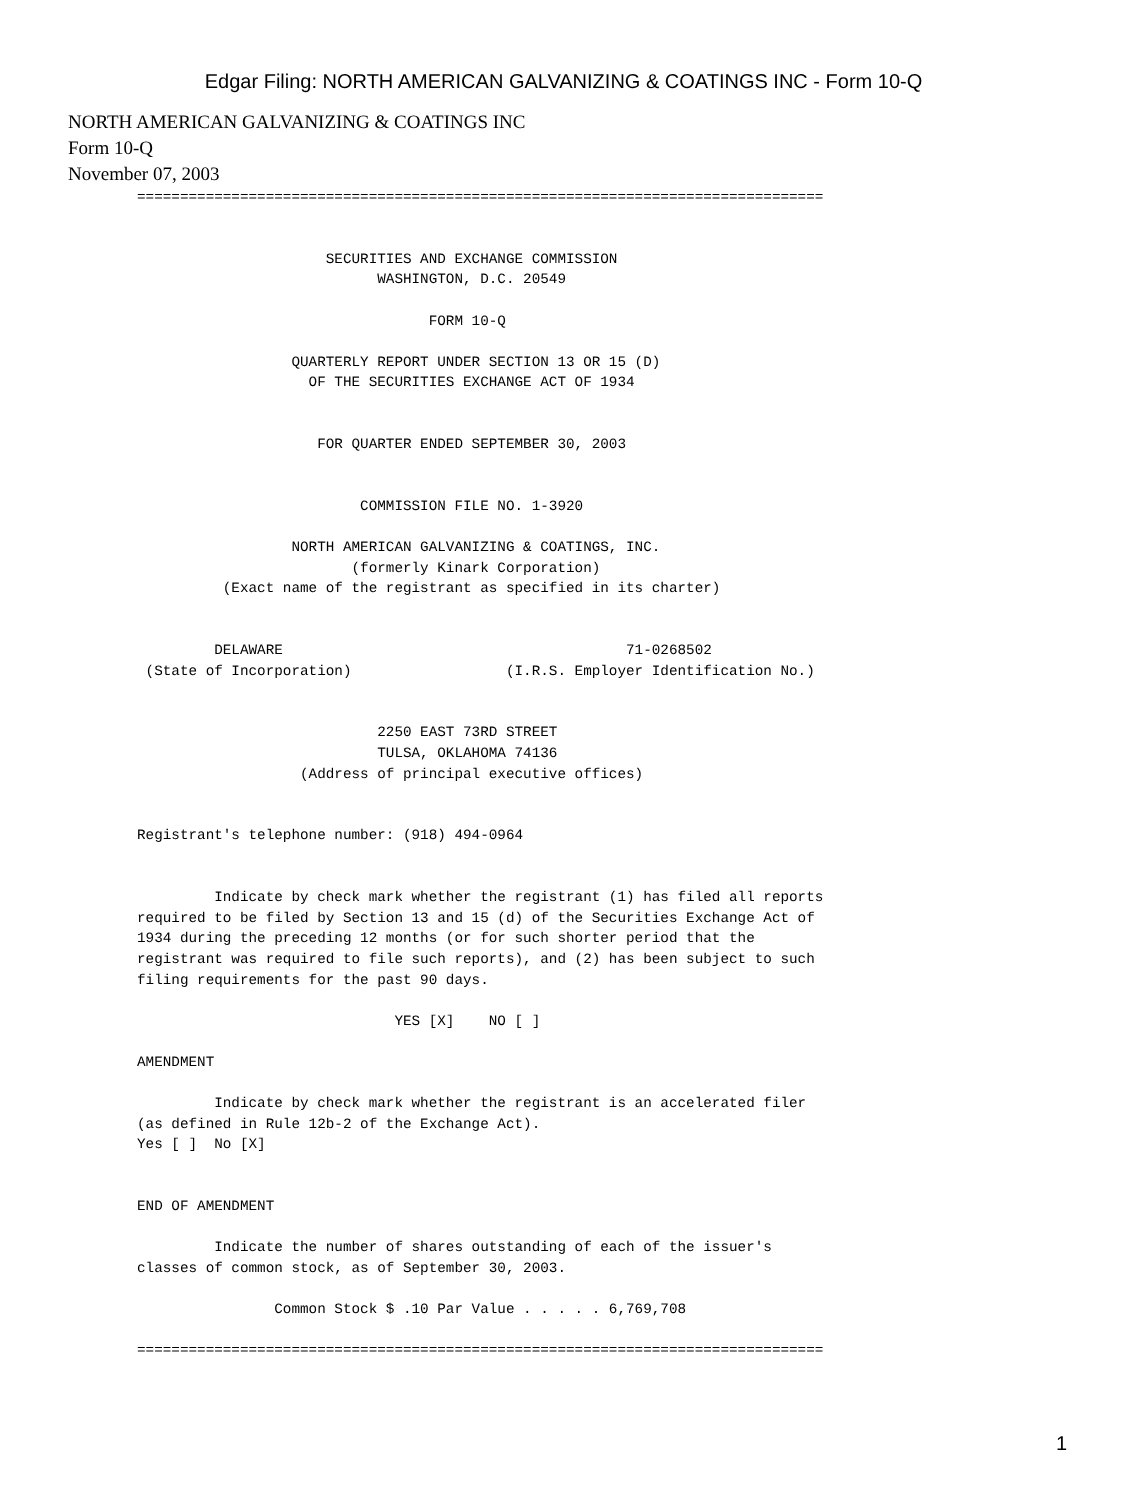Edgar Filing: NORTH AMERICAN GALVANIZING & COATINGS INC - Form 10-Q
NORTH AMERICAN GALVANIZING & COATINGS INC
Form 10-Q
November 07, 2003
================================================================================


                      SECURITIES AND EXCHANGE COMMISSION
                            WASHINGTON, D.C. 20549

                                  FORM 10-Q

                  QUARTERLY REPORT UNDER SECTION 13 OR 15 (D)
                    OF THE SECURITIES EXCHANGE ACT OF 1934


                     FOR QUARTER ENDED SEPTEMBER 30, 2003


                          COMMISSION FILE NO. 1-3920

                  NORTH AMERICAN GALVANIZING & COATINGS, INC.
                         (formerly Kinark Corporation)
          (Exact name of the registrant as specified in its charter)


         DELAWARE                                        71-0268502
 (State of Incorporation)                  (I.R.S. Employer Identification No.)


                            2250 EAST 73RD STREET
                            TULSA, OKLAHOMA 74136
                   (Address of principal executive offices)


Registrant's telephone number: (918) 494-0964


         Indicate by check mark whether the registrant (1) has filed all reports
required to be filed by Section 13 and 15 (d) of the Securities Exchange Act of
1934 during the preceding 12 months (or for such shorter period that the
registrant was required to file such reports), and (2) has been subject to such
filing requirements for the past 90 days.

                              YES [X]    NO [ ]

AMENDMENT

         Indicate by check mark whether the registrant is an accelerated filer
(as defined in Rule 12b-2 of the Exchange Act).
Yes [ ]  No [X]


END OF AMENDMENT

         Indicate the number of shares outstanding of each of the issuer's
classes of common stock, as of September 30, 2003.

                Common Stock $ .10 Par Value . . . . . 6,769,708

================================================================================
1